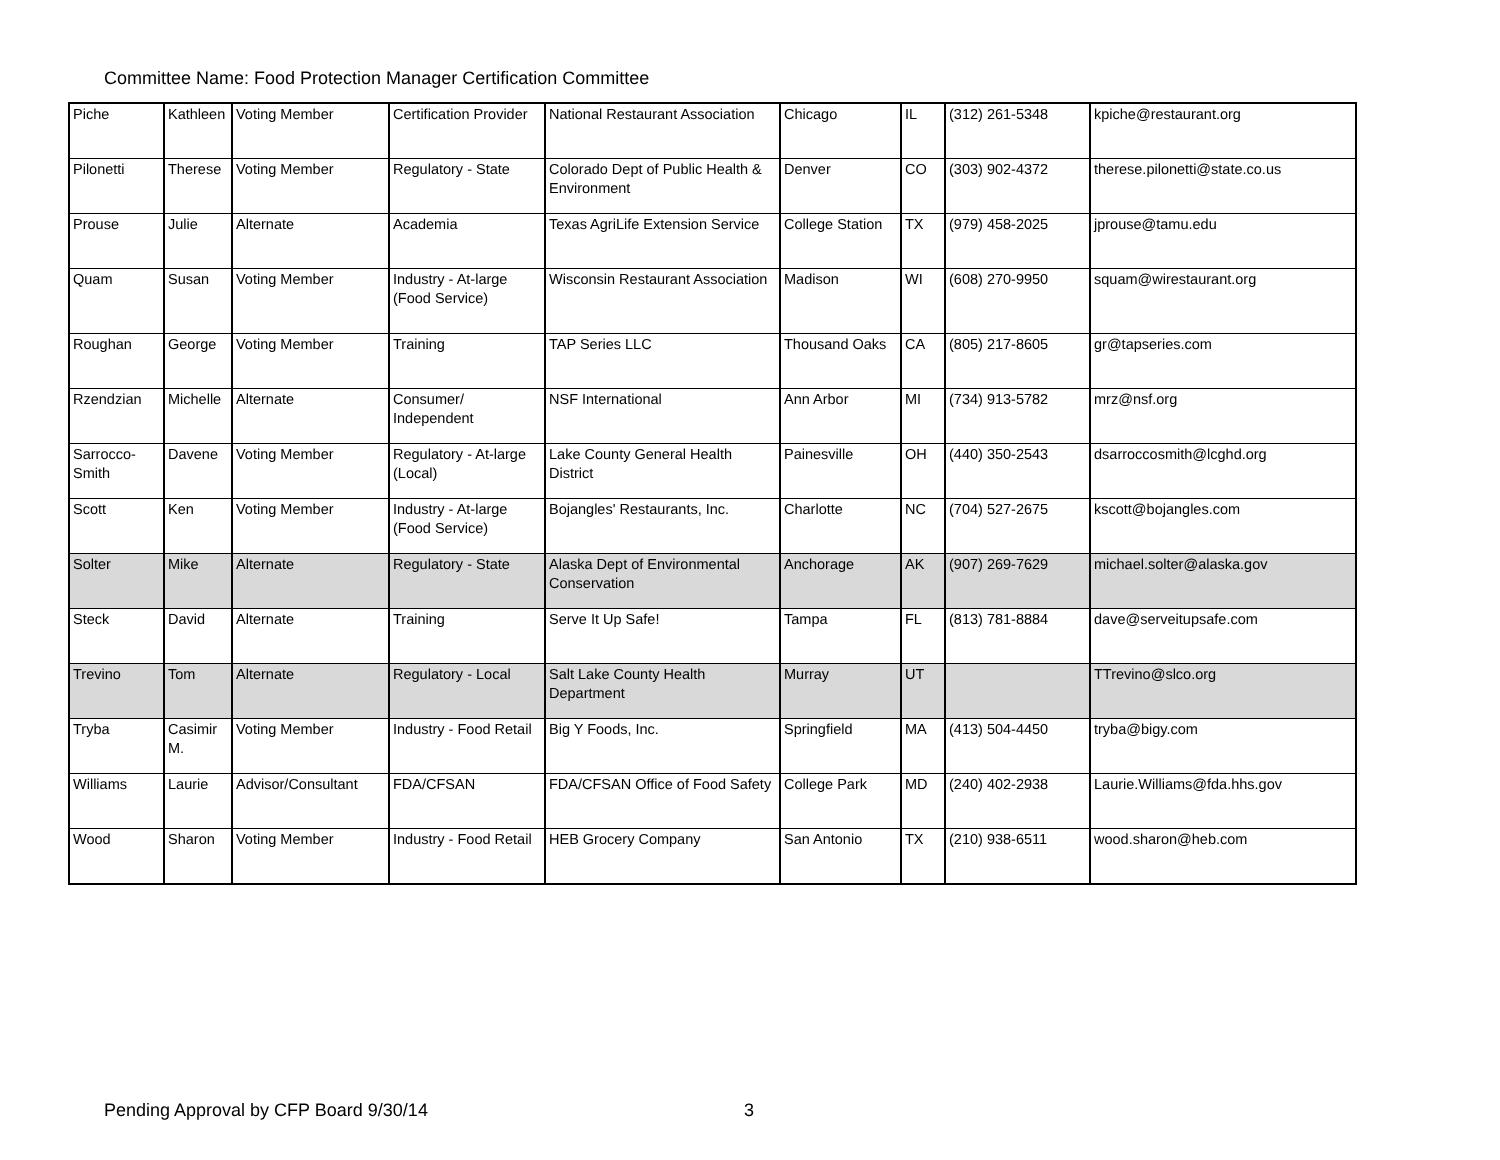Committee Name: Food Protection Manager Certification Committee
| Piche | Kathleen | Voting Member | Certification Provider | National Restaurant Association | Chicago | IL | (312) 261-5348 | kpiche@restaurant.org |
| Pilonetti | Therese | Voting Member | Regulatory - State | Colorado Dept of Public Health & Environment | Denver | CO | (303) 902-4372 | therese.pilonetti@state.co.us |
| Prouse | Julie | Alternate | Academia | Texas AgriLife Extension Service | College Station | TX | (979) 458-2025 | jprouse@tamu.edu |
| Quam | Susan | Voting Member | Industry - At-large (Food Service) | Wisconsin Restaurant Association | Madison | WI | (608) 270-9950 | squam@wirestaurant.org |
| Roughan | George | Voting Member | Training | TAP Series LLC | Thousand Oaks | CA | (805) 217-8605 | gr@tapseries.com |
| Rzendzian | Michelle | Alternate | Consumer/ Independent | NSF International | Ann Arbor | MI | (734) 913-5782 | mrz@nsf.org |
| Sarrocco-Smith | Davene | Voting Member | Regulatory - At-large (Local) | Lake County General Health District | Painesville | OH | (440) 350-2543 | dsarroccosmith@lcghd.org |
| Scott | Ken | Voting Member | Industry - At-large (Food Service) | Bojangles' Restaurants, Inc. | Charlotte | NC | (704) 527-2675 | kscott@bojangles.com |
| Solter | Mike | Alternate | Regulatory - State | Alaska Dept of Environmental Conservation | Anchorage | AK | (907) 269-7629 | michael.solter@alaska.gov |
| Steck | David | Alternate | Training | Serve It Up Safe! | Tampa | FL | (813) 781-8884 | dave@serveitupsafe.com |
| Trevino | Tom | Alternate | Regulatory - Local | Salt Lake County Health Department | Murray | UT | | TTrevino@slco.org |
| Tryba | Casimir M. | Voting Member | Industry - Food Retail | Big Y Foods, Inc. | Springfield | MA | (413) 504-4450 | tryba@bigy.com |
| Williams | Laurie | Advisor/Consultant | FDA/CFSAN | FDA/CFSAN Office of Food Safety | College Park | MD | (240) 402-2938 | Laurie.Williams@fda.hhs.gov |
| Wood | Sharon | Voting Member | Industry - Food Retail | HEB Grocery Company | San Antonio | TX | (210) 938-6511 | wood.sharon@heb.com |
Pending Approval by CFP Board 9/30/14
3